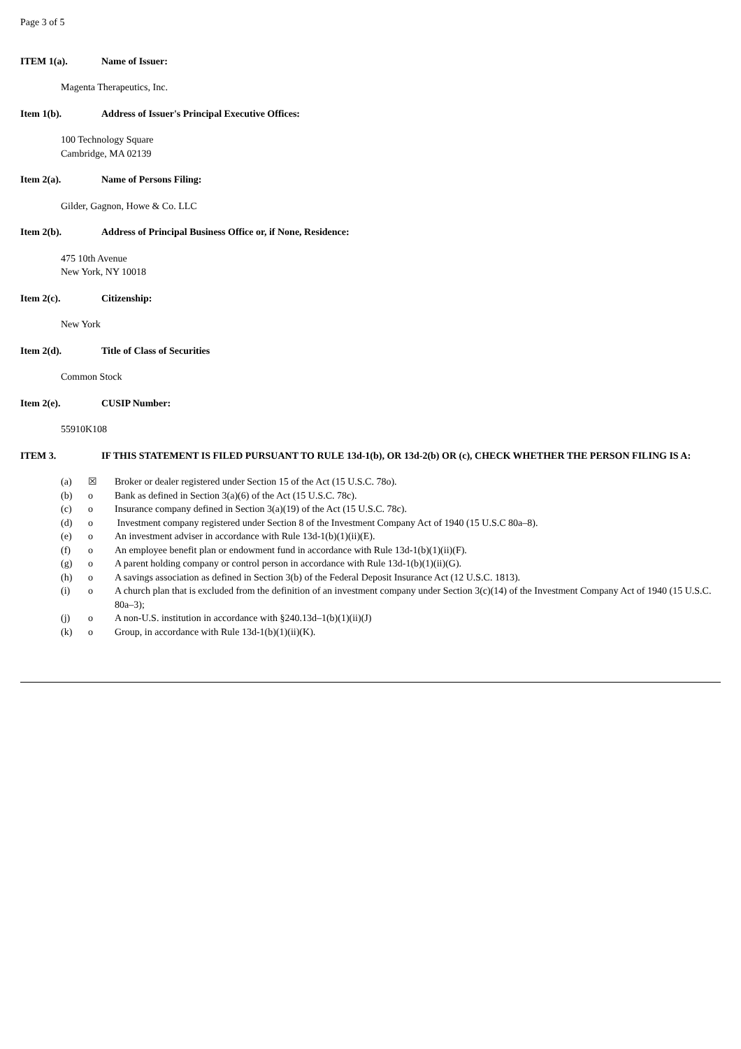Page 3 of 5
ITEM 1(a). Name of Issuer:
Magenta Therapeutics, Inc.
Item 1(b). Address of Issuer's Principal Executive Offices:
100 Technology Square
Cambridge, MA 02139
Item 2(a). Name of Persons Filing:
Gilder, Gagnon, Howe & Co. LLC
Item 2(b). Address of Principal Business Office or, if None, Residence:
475 10th Avenue
New York, NY 10018
Item 2(c). Citizenship:
New York
Item 2(d). Title of Class of Securities
Common Stock
Item 2(e). CUSIP Number:
55910K108
ITEM 3. IF THIS STATEMENT IS FILED PURSUANT TO RULE 13d-1(b), OR 13d-2(b) OR (c), CHECK WHETHER THE PERSON FILING IS A:
| (a) | ☒ | Broker or dealer registered under Section 15 of the Act (15 U.S.C. 78o). |
| (b) | o | Bank as defined in Section 3(a)(6) of the Act (15 U.S.C. 78c). |
| (c) | o | Insurance company defined in Section 3(a)(19) of the Act (15 U.S.C. 78c). |
| (d) | o | Investment company registered under Section 8 of the Investment Company Act of 1940 (15 U.S.C 80a–8). |
| (e) | o | An investment adviser in accordance with Rule 13d-1(b)(1)(ii)(E). |
| (f) | o | An employee benefit plan or endowment fund in accordance with Rule 13d-1(b)(1)(ii)(F). |
| (g) | o | A parent holding company or control person in accordance with Rule 13d-1(b)(1)(ii)(G). |
| (h) | o | A savings association as defined in Section 3(b) of the Federal Deposit Insurance Act (12 U.S.C. 1813). |
| (i) | o | A church plan that is excluded from the definition of an investment company under Section 3(c)(14) of the Investment Company Act of 1940 (15 U.S.C. 80a–3); |
| (j) | o | A non-U.S. institution in accordance with §240.13d–1(b)(1)(ii)(J) |
| (k) | o | Group, in accordance with Rule 13d-1(b)(1)(ii)(K). |